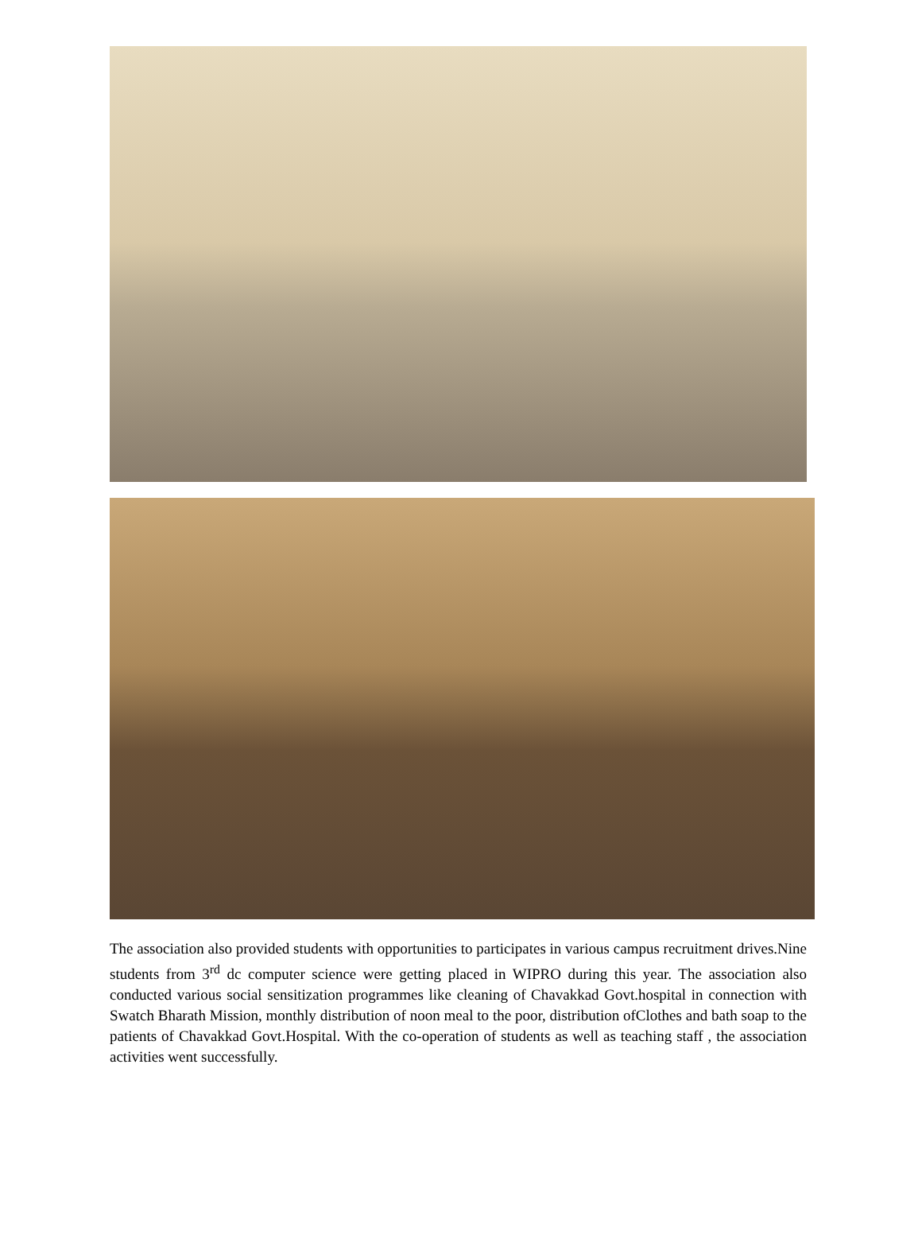The association also provided students with opportunities to participates in various campus recruitment drives.Nine students from 3<sup>rd</sup> dc computer science were getting placed in WIPRO during this year. The association also conducted various social sensitization programmes like cleaning of Chavakkad Govt.hospital in connection with Swatch Bharath Mission, monthly distribution of noon meal to the poor, distribution ofClothes and bath soap to the patients of Chavakkad Govt.Hospital. With the co-operation of students as well as teaching staff , the association activities went successfully.